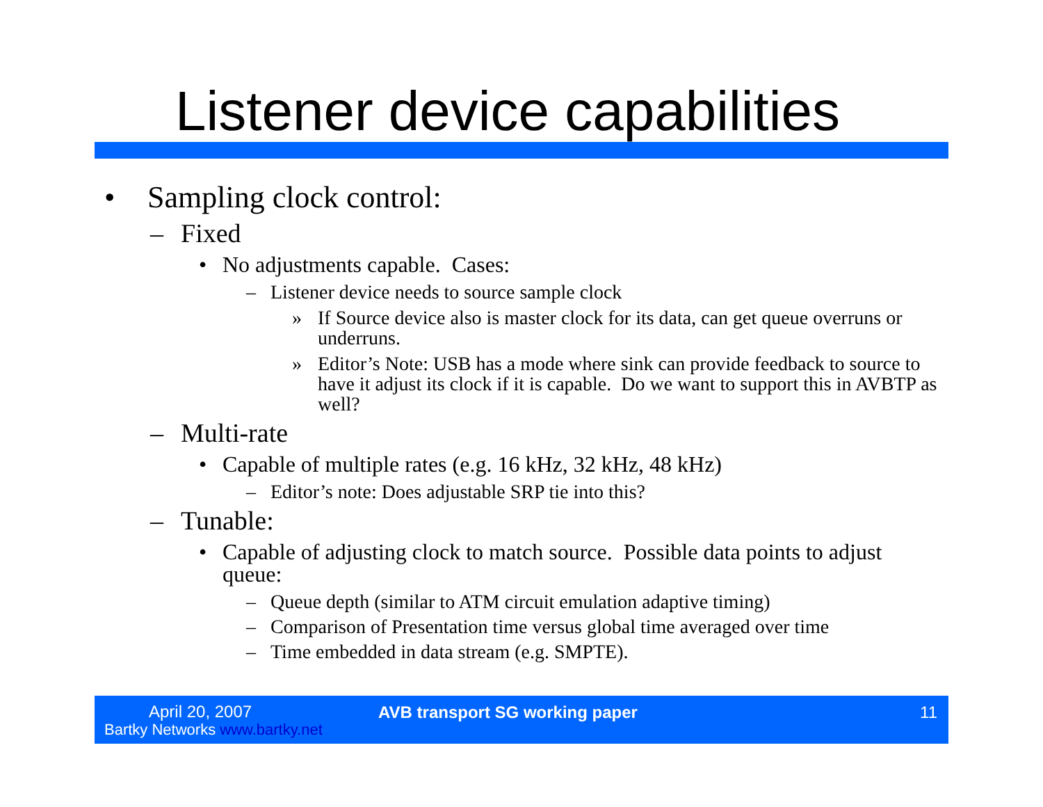Listener device capabilities
• Sampling clock control:
– Fixed
• No adjustments capable. Cases:
– Listener device needs to source sample clock
» If Source device also is master clock for its data, can get queue overruns or underruns.
» Editor’s Note: USB has a mode where sink can provide feedback to source to have it adjust its clock if it is capable. Do we want to support this in AVBTP as well?
– Multi-rate
• Capable of multiple rates (e.g. 16 kHz, 32 kHz, 48 kHz)
– Editor’s note: Does adjustable SRP tie into this?
– Tunable:
• Capable of adjusting clock to match source. Possible data points to adjust queue:
– Queue depth (similar to ATM circuit emulation adaptive timing)
– Comparison of Presentation time versus global time averaged over time
– Time embedded in data stream (e.g. SMPTE).
April 20, 2007
Bartky Networks www.bartky.net
AVB transport SG working paper 11